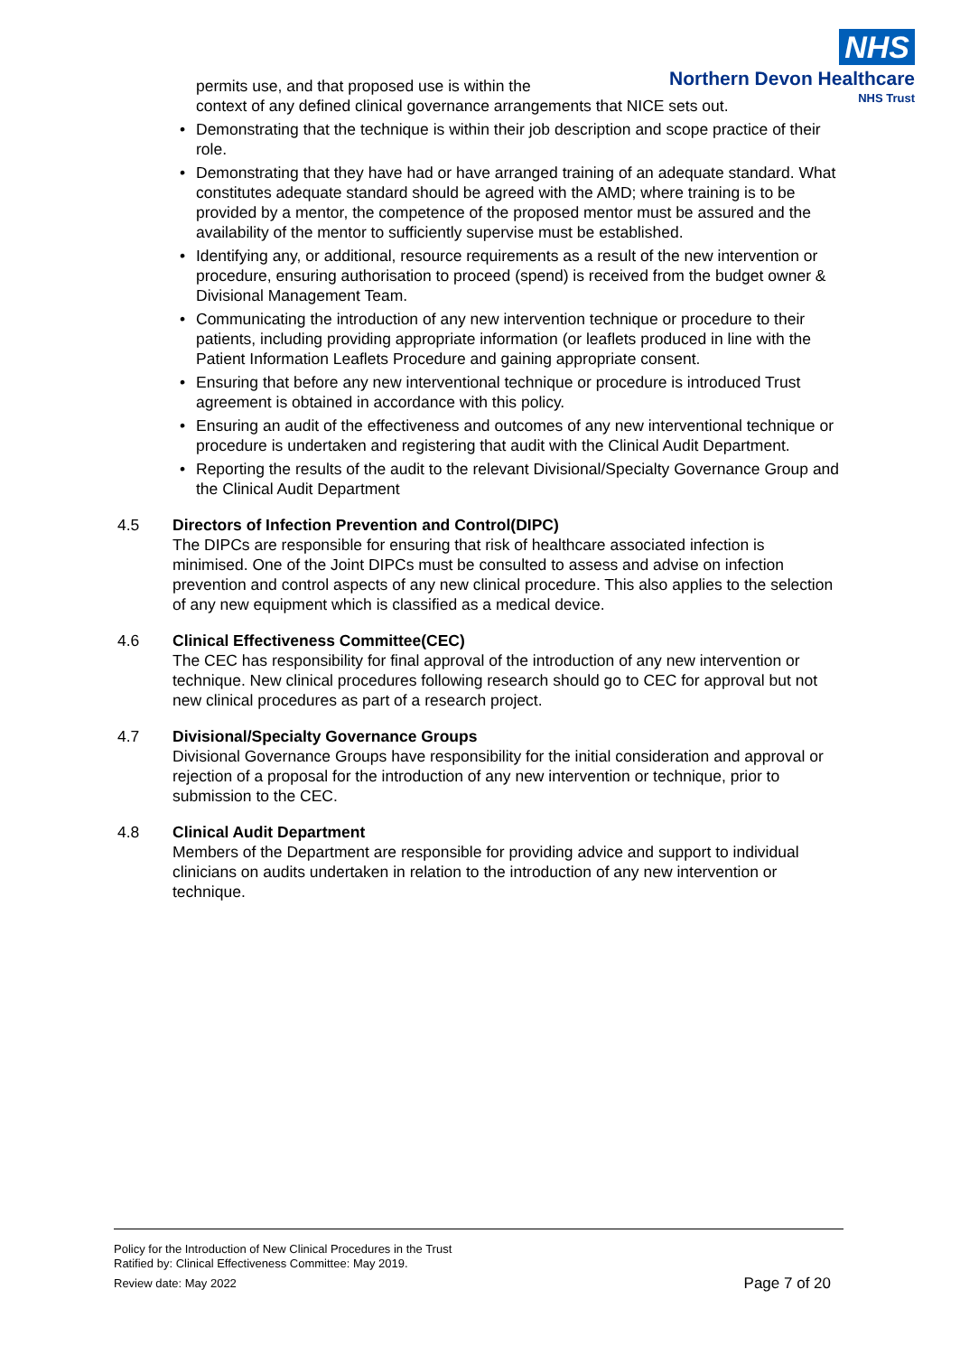NHS
Northern Devon Healthcare
NHS Trust
permits use, and that proposed use is within the
context of any defined clinical governance arrangements that NICE sets out.
• Demonstrating that the technique is within their job description and scope practice of their role.
• Demonstrating that they have had or have arranged training of an adequate standard. What constitutes adequate standard should be agreed with the AMD; where training is to be provided by a mentor, the competence of the proposed mentor must be assured and the availability of the mentor to sufficiently supervise must be established.
• Identifying any, or additional, resource requirements as a result of the new intervention or procedure, ensuring authorisation to proceed (spend) is received from the budget owner & Divisional Management Team.
• Communicating the introduction of any new intervention technique or procedure to their patients, including providing appropriate information (or leaflets produced in line with the Patient Information Leaflets Procedure and gaining appropriate consent.
• Ensuring that before any new interventional technique or procedure is introduced Trust agreement is obtained in accordance with this policy.
• Ensuring an audit of the effectiveness and outcomes of any new interventional technique or procedure is undertaken and registering that audit with the Clinical Audit Department.
• Reporting the results of the audit to the relevant Divisional/Specialty Governance Group and the Clinical Audit Department
4.5 Directors of Infection Prevention and Control(DIPC)
The DIPCs are responsible for ensuring that risk of healthcare associated infection is minimised. One of the Joint DIPCs must be consulted to assess and advise on infection prevention and control aspects of any new clinical procedure. This also applies to the selection of any new equipment which is classified as a medical device.
4.6 Clinical Effectiveness Committee(CEC)
The CEC has responsibility for final approval of the introduction of any new intervention or technique. New clinical procedures following research should go to CEC for approval but not new clinical procedures as part of a research project.
4.7 Divisional/Specialty Governance Groups
Divisional Governance Groups have responsibility for the initial consideration and approval or rejection of a proposal for the introduction of any new intervention or technique, prior to submission to the CEC.
4.8 Clinical Audit Department
Members of the Department are responsible for providing advice and support to individual clinicians on audits undertaken in relation to the introduction of any new intervention or technique.
Policy for the Introduction of New Clinical Procedures in the Trust
Ratified by: Clinical Effectiveness Committee: May 2019.
Review date: May 2022 Page 7 of 20